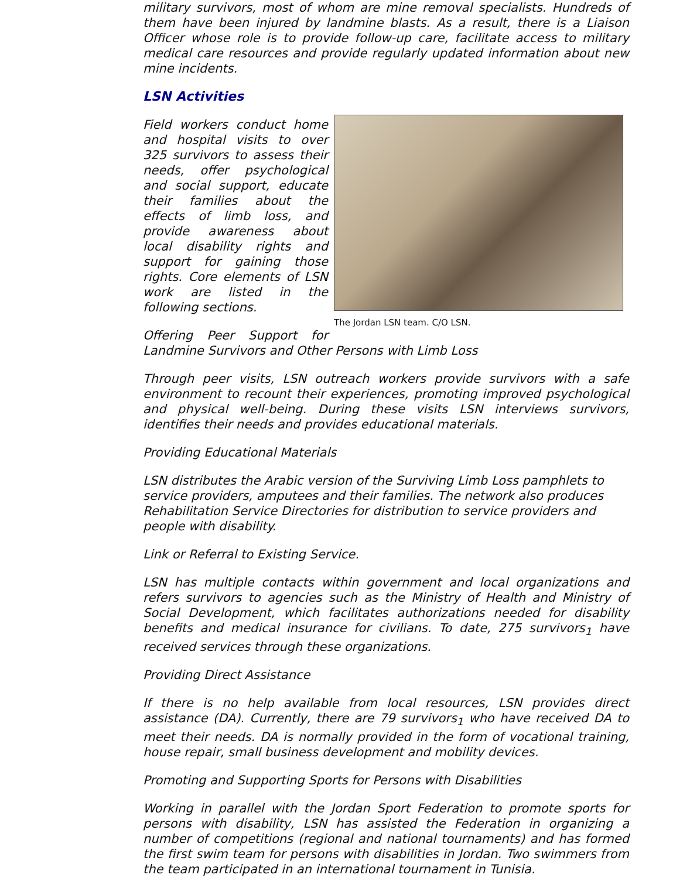military survivors, most of whom are mine removal specialists. Hundreds of them have been injured by landmine blasts. As a result, there is a Liaison Officer whose role is to provide follow-up care, facilitate access to military medical care resources and provide regularly updated information about new mine incidents.
LSN Activities
The Jordan LSN team. C/O LSN.
Field workers conduct home and hospital visits to over 325 survivors to assess their needs, offer psychological and social support, educate their families about the effects of limb loss, and provide awareness about local disability rights and support for gaining those rights. Core elements of LSN work are listed in the following sections.
Offering Peer Support for Landmine Survivors and Other Persons with Limb Loss
Through peer visits, LSN outreach workers provide survivors with a safe environment to recount their experiences, promoting improved psychological and physical well-being. During these visits LSN interviews survivors, identifies their needs and provides educational materials.
Providing Educational Materials
LSN distributes the Arabic version of the Surviving Limb Loss pamphlets to service providers, amputees and their families. The network also produces Rehabilitation Service Directories for distribution to service providers and people with disability.
Link or Referral to Existing Service.
LSN has multiple contacts within government and local organizations and refers survivors to agencies such as the Ministry of Health and Ministry of Social Development, which facilitates authorizations needed for disability benefits and medical insurance for civilians. To date, 275 survivors<sub>1</sub> have received services through these organizations.
Providing Direct Assistance
If there is no help available from local resources, LSN provides direct assistance (DA). Currently, there are 79 survivors<sub>1</sub> who have received DA to meet their needs. DA is normally provided in the form of vocational training, house repair, small business development and mobility devices.
Promoting and Supporting Sports for Persons with Disabilities
Working in parallel with the Jordan Sport Federation to promote sports for persons with disability, LSN has assisted the Federation in organizing a number of competitions (regional and national tournaments) and has formed the first swim team for persons with disabilities in Jordan. Two swimmers from the team participated in an international tournament in Tunisia.